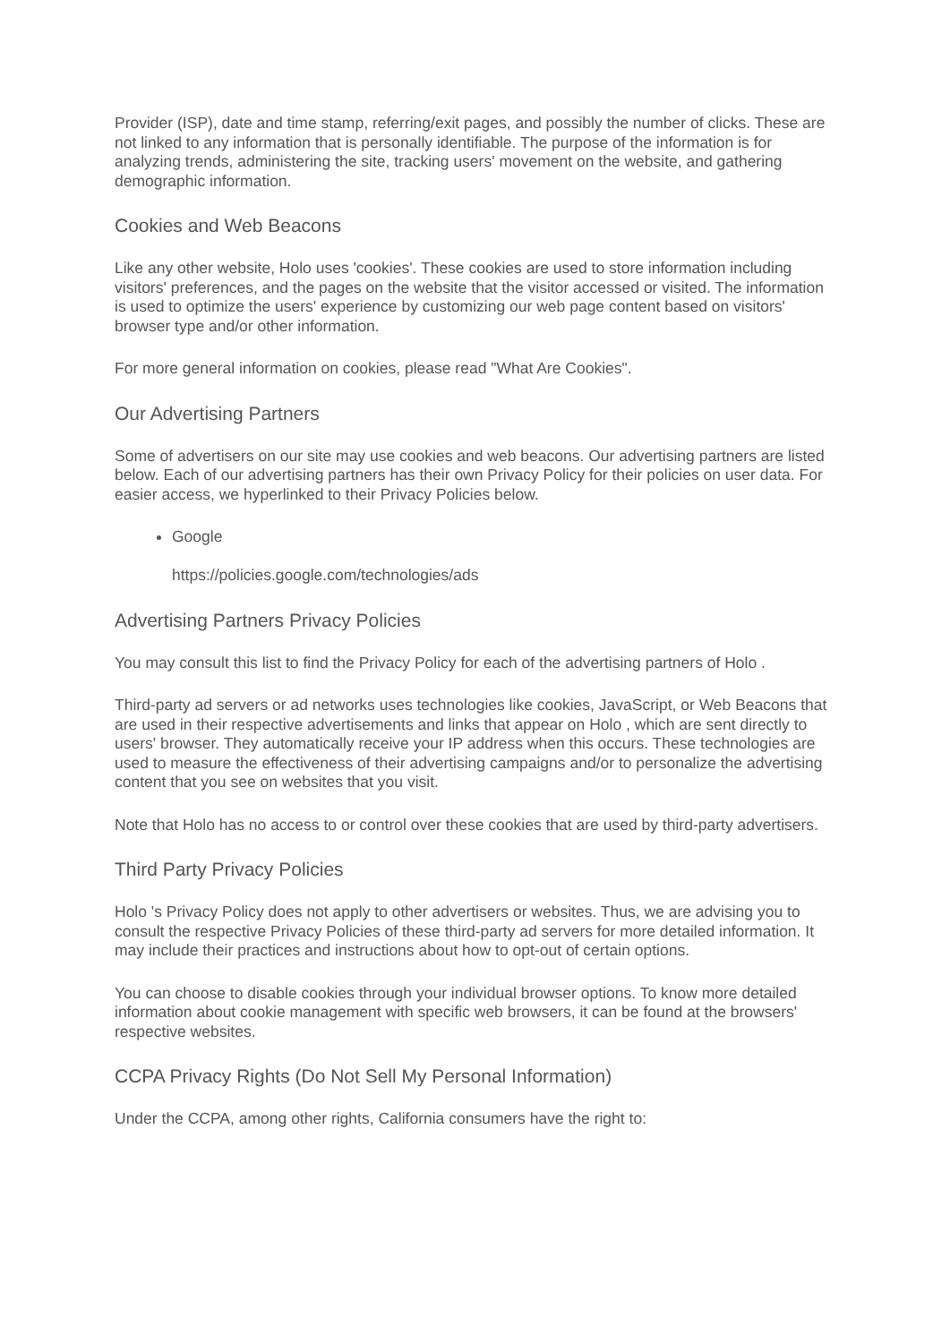Provider (ISP), date and time stamp, referring/exit pages, and possibly the number of clicks. These are not linked to any information that is personally identifiable. The purpose of the information is for analyzing trends, administering the site, tracking users' movement on the website, and gathering demographic information.
Cookies and Web Beacons
Like any other website, Holo uses 'cookies'. These cookies are used to store information including visitors' preferences, and the pages on the website that the visitor accessed or visited. The information is used to optimize the users' experience by customizing our web page content based on visitors' browser type and/or other information.
For more general information on cookies, please read "What Are Cookies".
Our Advertising Partners
Some of advertisers on our site may use cookies and web beacons. Our advertising partners are listed below. Each of our advertising partners has their own Privacy Policy for their policies on user data. For easier access, we hyperlinked to their Privacy Policies below.
Google
https://policies.google.com/technologies/ads
Advertising Partners Privacy Policies
You may consult this list to find the Privacy Policy for each of the advertising partners of Holo .
Third-party ad servers or ad networks uses technologies like cookies, JavaScript, or Web Beacons that are used in their respective advertisements and links that appear on Holo , which are sent directly to users' browser. They automatically receive your IP address when this occurs. These technologies are used to measure the effectiveness of their advertising campaigns and/or to personalize the advertising content that you see on websites that you visit.
Note that Holo has no access to or control over these cookies that are used by third-party advertisers.
Third Party Privacy Policies
Holo 's Privacy Policy does not apply to other advertisers or websites. Thus, we are advising you to consult the respective Privacy Policies of these third-party ad servers for more detailed information. It may include their practices and instructions about how to opt-out of certain options.
You can choose to disable cookies through your individual browser options. To know more detailed information about cookie management with specific web browsers, it can be found at the browsers' respective websites.
CCPA Privacy Rights (Do Not Sell My Personal Information)
Under the CCPA, among other rights, California consumers have the right to: